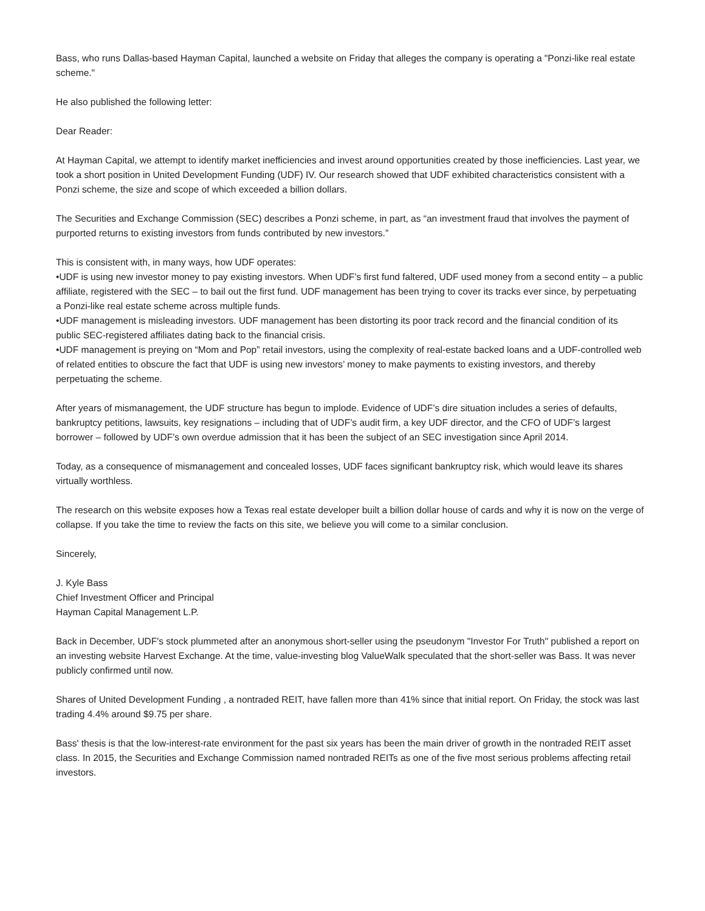Bass, who runs Dallas-based Hayman Capital, launched a website on Friday that alleges the company is operating a "Ponzi-like real estate scheme."
He also published the following letter:
Dear Reader:
At Hayman Capital, we attempt to identify market inefficiencies and invest around opportunities created by those inefficiencies. Last year, we took a short position in United Development Funding (UDF) IV. Our research showed that UDF exhibited characteristics consistent with a Ponzi scheme, the size and scope of which exceeded a billion dollars.
The Securities and Exchange Commission (SEC) describes a Ponzi scheme, in part, as “an investment fraud that involves the payment of purported returns to existing investors from funds contributed by new investors.”
This is consistent with, in many ways, how UDF operates:
•UDF is using new investor money to pay existing investors. When UDF’s first fund faltered, UDF used money from a second entity – a public affiliate, registered with the SEC – to bail out the first fund. UDF management has been trying to cover its tracks ever since, by perpetuating a Ponzi-like real estate scheme across multiple funds.
•UDF management is misleading investors. UDF management has been distorting its poor track record and the financial condition of its public SEC-registered affiliates dating back to the financial crisis.
•UDF management is preying on “Mom and Pop” retail investors, using the complexity of real-estate backed loans and a UDF-controlled web of related entities to obscure the fact that UDF is using new investors’ money to make payments to existing investors, and thereby perpetuating the scheme.
After years of mismanagement, the UDF structure has begun to implode. Evidence of UDF’s dire situation includes a series of defaults, bankruptcy petitions, lawsuits, key resignations – including that of UDF’s audit firm, a key UDF director, and the CFO of UDF’s largest borrower – followed by UDF’s own overdue admission that it has been the subject of an SEC investigation since April 2014.
Today, as a consequence of mismanagement and concealed losses, UDF faces significant bankruptcy risk, which would leave its shares virtually worthless.
The research on this website exposes how a Texas real estate developer built a billion dollar house of cards and why it is now on the verge of collapse. If you take the time to review the facts on this site, we believe you will come to a similar conclusion.
Sincerely,
J. Kyle Bass
Chief Investment Officer and Principal
Hayman Capital Management L.P.
Back in December, UDF's stock plummeted after an anonymous short-seller using the pseudonym "Investor For Truth" published a report on an investing website Harvest Exchange. At the time, value-investing blog ValueWalk speculated that the short-seller was Bass. It was never publicly confirmed until now.
Shares of United Development Funding , a nontraded REIT, have fallen more than 41% since that initial report. On Friday, the stock was last trading 4.4% around $9.75 per share.
Bass' thesis is that the low-interest-rate environment for the past six years has been the main driver of growth in the nontraded REIT asset class. In 2015, the Securities and Exchange Commission named nontraded REITs as one of the five most serious problems affecting retail investors.